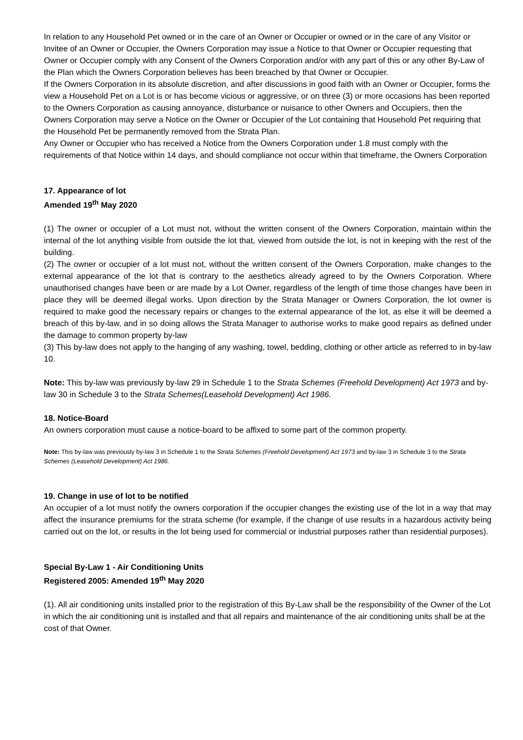In relation to any Household Pet owned or in the care of an Owner or Occupier or owned or in the care of any Visitor or Invitee of an Owner or Occupier, the Owners Corporation may issue a Notice to that Owner or Occupier requesting that Owner or Occupier comply with any Consent of the Owners Corporation and/or with any part of this or any other By-Law of the Plan which the Owners Corporation believes has been breached by that Owner or Occupier.
If the Owners Corporation in its absolute discretion, and after discussions in good faith with an Owner or Occupier, forms the view a Household Pet on a Lot is or has become vicious or aggressive, or on three (3) or more occasions has been reported to the Owners Corporation as causing annoyance, disturbance or nuisance to other Owners and Occupiers, then the Owners Corporation may serve a Notice on the Owner or Occupier of the Lot containing that Household Pet requiring that the Household Pet be permanently removed from the Strata Plan.
Any Owner or Occupier who has received a Notice from the Owners Corporation under 1.8 must comply with the requirements of that Notice within 14 days, and should compliance not occur within that timeframe, the Owners Corporation
17. Appearance of lot
Amended 19<sup>th</sup> May 2020
(1) The owner or occupier of a Lot must not, without the written consent of the Owners Corporation, maintain within the internal of the lot anything visible from outside the lot that, viewed from outside the lot, is not in keeping with the rest of the building.
(2) The owner or occupier of a lot must not, without the written consent of the Owners Corporation, make changes to the external appearance of the lot that is contrary to the aesthetics already agreed to by the Owners Corporation. Where unauthorised changes have been or are made by a Lot Owner, regardless of the length of time those changes have been in place they will be deemed illegal works. Upon direction by the Strata Manager or Owners Corporation, the lot owner is required to make good the necessary repairs or changes to the external appearance of the lot, as else it will be deemed a breach of this by-law, and in so doing allows the Strata Manager to authorise works to make good repairs as defined under the damage to common property by-law
(3) This by-law does not apply to the hanging of any washing, towel, bedding, clothing or other article as referred to in by-law 10.
Note: This by-law was previously by-law 29 in Schedule 1 to the Strata Schemes (Freehold Development) Act 1973 and by-law 30 in Schedule 3 to the Strata Schemes(Leasehold Development) Act 1986.
18. Notice-Board
An owners corporation must cause a notice-board to be affixed to some part of the common property.
Note: This by-law was previously by-law 3 in Schedule 1 to the Strata Schemes (Freehold Development) Act 1973 and by-law 3 in Schedule 3 to the Strata Schemes (Leasehold Development) Act 1986.
19. Change in use of lot to be notified
An occupier of a lot must notify the owners corporation if the occupier changes the existing use of the lot in a way that may affect the insurance premiums for the strata scheme (for example, if the change of use results in a hazardous activity being carried out on the lot, or results in the lot being used for commercial or industrial purposes rather than residential purposes).
Special By-Law 1 - Air Conditioning Units
Registered 2005: Amended 19<sup>th</sup> May 2020
(1). All air conditioning units installed prior to the registration of this By-Law shall be the responsibility of the Owner of the Lot in which the air conditioning unit is installed and that all repairs and maintenance of the air conditioning units shall be at the cost of that Owner.